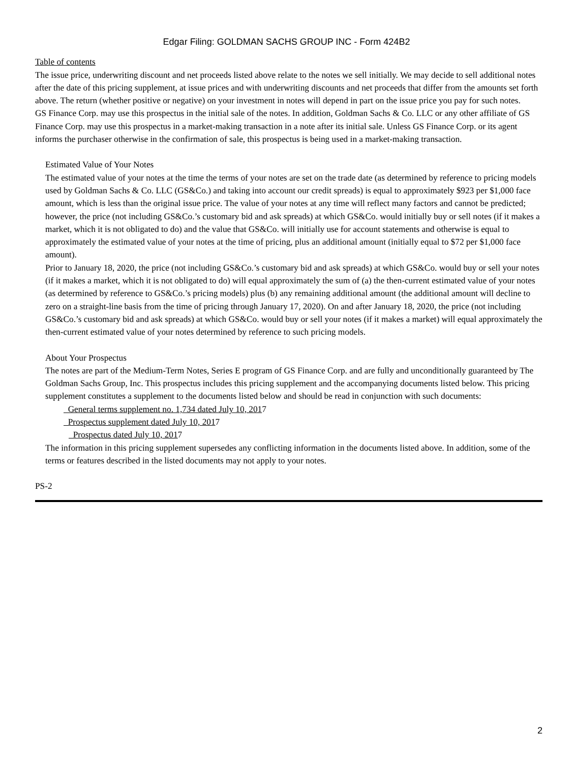Edgar Filing: GOLDMAN SACHS GROUP INC - Form 424B2
Table of contents
The issue price, underwriting discount and net proceeds listed above relate to the notes we sell initially. We may decide to sell additional notes after the date of this pricing supplement, at issue prices and with underwriting discounts and net proceeds that differ from the amounts set forth above. The return (whether positive or negative) on your investment in notes will depend in part on the issue price you pay for such notes.
GS Finance Corp. may use this prospectus in the initial sale of the notes. In addition, Goldman Sachs & Co. LLC or any other affiliate of GS Finance Corp. may use this prospectus in a market-making transaction in a note after its initial sale. Unless GS Finance Corp. or its agent informs the purchaser otherwise in the confirmation of sale, this prospectus is being used in a market-making transaction.
Estimated Value of Your Notes
The estimated value of your notes at the time the terms of your notes are set on the trade date (as determined by reference to pricing models used by Goldman Sachs & Co. LLC (GS&Co.) and taking into account our credit spreads) is equal to approximately $923 per $1,000 face amount, which is less than the original issue price. The value of your notes at any time will reflect many factors and cannot be predicted; however, the price (not including GS&Co.’s customary bid and ask spreads) at which GS&Co. would initially buy or sell notes (if it makes a market, which it is not obligated to do) and the value that GS&Co. will initially use for account statements and otherwise is equal to approximately the estimated value of your notes at the time of pricing, plus an additional amount (initially equal to $72 per $1,000 face amount).
Prior to January 18, 2020, the price (not including GS&Co.’s customary bid and ask spreads) at which GS&Co. would buy or sell your notes (if it makes a market, which it is not obligated to do) will equal approximately the sum of (a) the then-current estimated value of your notes (as determined by reference to GS&Co.’s pricing models) plus (b) any remaining additional amount (the additional amount will decline to zero on a straight-line basis from the time of pricing through January 17, 2020). On and after January 18, 2020, the price (not including GS&Co.’s customary bid and ask spreads) at which GS&Co. would buy or sell your notes (if it makes a market) will equal approximately the then-current estimated value of your notes determined by reference to such pricing models.
About Your Prospectus
The notes are part of the Medium-Term Notes, Series E program of GS Finance Corp. and are fully and unconditionally guaranteed by The Goldman Sachs Group, Inc. This prospectus includes this pricing supplement and the accompanying documents listed below. This pricing supplement constitutes a supplement to the documents listed below and should be read in conjunction with such documents:
General terms supplement no. 1,734 dated July 10, 2017
Prospectus supplement dated July 10, 2017
Prospectus dated July 10, 2017
The information in this pricing supplement supersedes any conflicting information in the documents listed above. In addition, some of the terms or features described in the listed documents may not apply to your notes.
PS-2
2